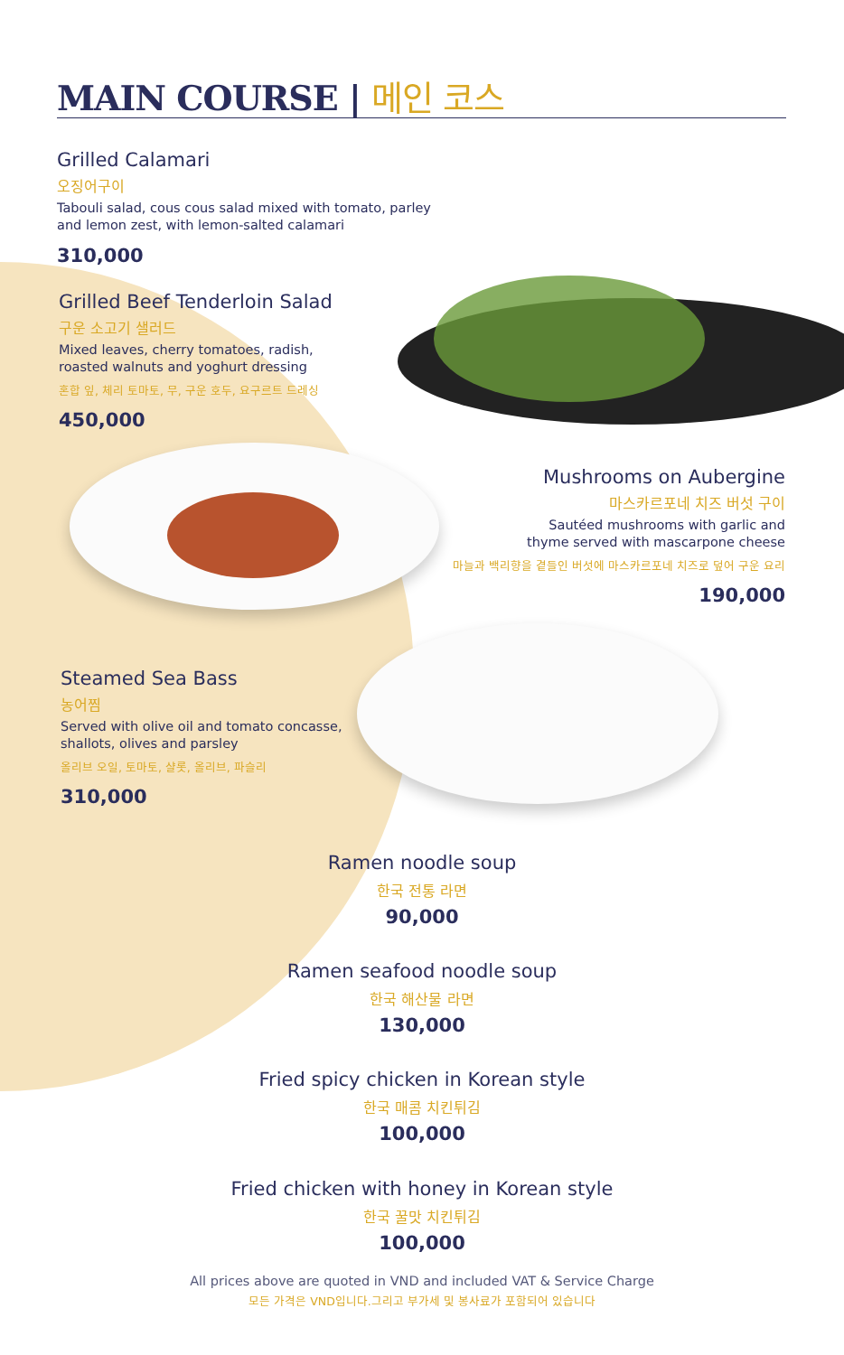MAIN COURSE | 메인 코스
Grilled Calamari
오징어구이
Tabouli salad, cous cous salad mixed with tomato, parley
and lemon zest, with lemon-salted calamari
310,000
Grilled Beef Tenderloin Salad
구운 소고기 샐러드
Mixed leaves, cherry tomatoes, radish,
roasted walnuts and yoghurt dressing
혼합 잎, 체리 토마토, 무, 구운 호두, 요구르트 드레싱
450,000
Mushrooms on Aubergine
마스카르포네 치즈 버섯 구이
Sautéed mushrooms with garlic and
thyme served with mascarpone cheese
마늘과 백리향을 곁들인 버섯에 마스카르포네 치즈로 덮어 구운 요리
190,000
Steamed Sea Bass
농어찜
Served with olive oil and tomato concasse,
shallots, olives and parsley
올리브 오일, 토마토, 샬롯, 올리브, 파슬리
310,000
Ramen noodle soup
한국 전통 라면
90,000
Ramen seafood noodle soup
한국 해산물 라면
130,000
Fried spicy chicken in Korean style
한국 매콤 치킨튀김
100,000
Fried chicken with honey in Korean style
한국 꿀맛 치킨튀김
100,000
All prices above are quoted in VND and included VAT & Service Charge
모든 가격은 VND입니다.그리고 부가세 및 봉사료가 포함되어 있습니다